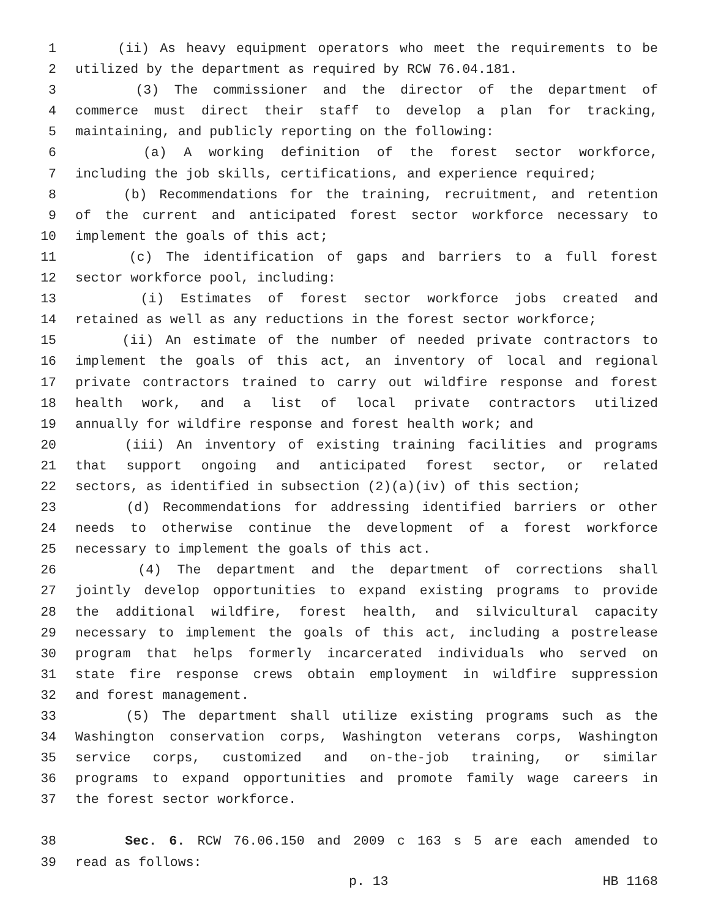1 (ii) As heavy equipment operators who meet the requirements to be
2 utilized by the department as required by RCW 76.04.181.
3 (3) The commissioner and the director of the department of
4 commerce must direct their staff to develop a plan for tracking,
5 maintaining, and publicly reporting on the following:
6 (a) A working definition of the forest sector workforce,
7 including the job skills, certifications, and experience required;
8 (b) Recommendations for the training, recruitment, and retention
9 of the current and anticipated forest sector workforce necessary to
10 implement the goals of this act;
11 (c) The identification of gaps and barriers to a full forest
12 sector workforce pool, including:
13 (i) Estimates of forest sector workforce jobs created and
14 retained as well as any reductions in the forest sector workforce;
15 (ii) An estimate of the number of needed private contractors to
16 implement the goals of this act, an inventory of local and regional
17 private contractors trained to carry out wildfire response and forest
18 health work, and a list of local private contractors utilized
19 annually for wildfire response and forest health work; and
20 (iii) An inventory of existing training facilities and programs
21 that support ongoing and anticipated forest sector, or related
22 sectors, as identified in subsection (2)(a)(iv) of this section;
23 (d) Recommendations for addressing identified barriers or other
24 needs to otherwise continue the development of a forest workforce
25 necessary to implement the goals of this act.
26 (4) The department and the department of corrections shall
27 jointly develop opportunities to expand existing programs to provide
28 the additional wildfire, forest health, and silvicultural capacity
29 necessary to implement the goals of this act, including a postrelease
30 program that helps formerly incarcerated individuals who served on
31 state fire response crews obtain employment in wildfire suppression
32 and forest management.
33 (5) The department shall utilize existing programs such as the
34 Washington conservation corps, Washington veterans corps, Washington
35 service corps, customized and on-the-job training, or similar
36 programs to expand opportunities and promote family wage careers in
37 the forest sector workforce.
38 Sec. 6. RCW 76.06.150 and 2009 c 163 s 5 are each amended to
39 read as follows:
p. 13 HB 1168